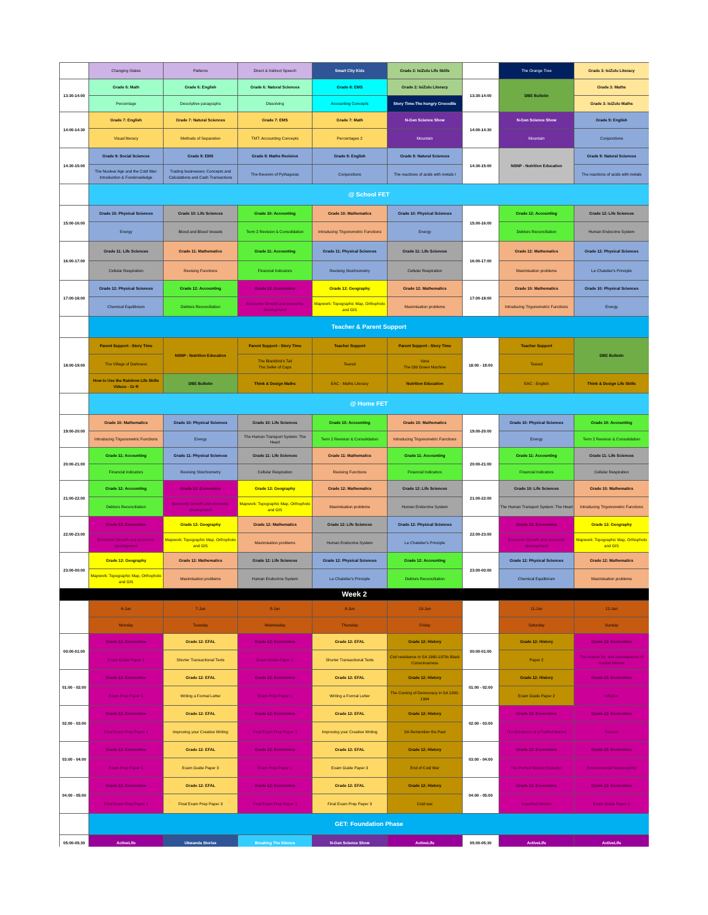| | Changing States | Patterns | Direct & Indirect Speech | Smart City Kids | Grade 2: IsiZulu Life Skills | | The Orange Tree | Grade 3: IsiZulu Literacy |
| 13:30-14:00 | Grade 6: Math | Grade 6: English | Grade 6: Natural Sciences | Grade 8: EMS | Grade 2: IsiZulu Literacy | 13:30-14:00 | DBE Bulletin | Grade 3: Maths |
| | Percentage | Descriptive paragraphs | Dissolving | Accounting Concepts | Story Time-The hungry Crocodile | | | Grade 3: IsiZulu Maths |
| 14:00-14:30 | Grade 7: English | Grade 7: Natural Sciences | Grade 7: EMS | Grade 7: Math | N-Gen Science Show | 14:00-14:30 | N-Gen Science Show | Grade 9: English |
| | Visual literacy | Methods of Separation | TMT: Accounting Concepts | Percentages 2 | Mountain | | Mountain | Conjunctions |
| 14:30-15:00 | Grade 9: Social Sciences | Grade 9: EMS | Grade 9: Maths Revision | Grade 9: English | Grade 9: Natural Sciences | 14:30-15:00 | NSNP - Nutrition Education | Grade 9: Natural Sciences |
| | The Nuclear Age and the Cold War: Introduction & Foreknowledge | Trading businesses: Concepts and Calculations and Cash Transactions | The theorem of Pythagoras | Conjunctions | The reactions of acids with metals I | | | The reactions of acids with metals |
| | @ School FET | | | | | | | |
| 15:00-16:00 | Grade 10: Physical Sciences | Grade 10: Life Sciences | Grade 10: Accounting | Grade 10: Mathematics | Grade 10: Physical Sciences | 15:00-16:00 | Grade 12: Accounting | Grade 12: Life Sciences |
| | Energy | Blood and Blood Vessels | Term 2 Revision & Consolidation | Introducing Trigonometric Functions | Energy | | Debtors Reconciliation | Human Endocrine System |
| 16:00-17:00 | Grade 11: Life Sciences | Grade 11: Mathematics | Grade 11: Accounting | Grade 11: Physical Sciences | Grade 11: Life Sciences | 16:00-17:00 | Grade 12: Mathematics | Grade 12: Physical Sciences |
| | Cellular Respiration | Revising Functions | Financial Indicators | Revising Stoichiometry | Cellular Respiration | | Maximisation problems | Le Chatelier's Principle |
| 17:00-18:00 | Grade 12: Physical Sciences | Grade 12: Accounting | Grade 12: Economics | Grade 12: Geography | Grade 12: Mathematics | 17:00-18:00 | Grade 10: Mathematics | Grade 10: Physical Sciences |
| | Chemical Equilibrium | Debtors Reconciliation | Economic Growth and economic development | Mapwork: Topographic Map, Orthophoto and GIS | Maximisation problems | | Introducing Trigonometric Functions | Energy |
| | Teacher & Parent Support | | | | | | | |
| 18:00-19:00 | Parent Support - Story Time | NSNP - Nutrition Education | Parent Support - Story Time | Teacher Support | Parent Support - Story Time | 18:00 - 19:00 | Teacher Support | DBE Bulletin |
| | The Village of Darkness | | The Blackbird's Tail The Seller of Caps | Teared | Vava The Old Green Machine | | Teared | |
| | How to Use the Rainbow Life Skills Videos - Gr R | DBE Bulletin | Think & Design Maths | EAC - Maths Literacy | Nutrition Education | | EAC - English | Think & Design Life Skills |
| | @ Home FET | | | | | | | |
| 19:00-20:00 | Grade 10: Mathematics | Grade 10: Physical Sciences | Grade 10: Life Sciences | Grade 10: Accounting | Grade 10: Mathematics | 19:00-20:00 | Grade 10: Physical Sciences | Grade 10: Accounting |
| | Introducing Trigonometric Functions | Energy | The Human Transport System: The Heart | Term 2 Revision & Consolidation | Introducing Trigonometric Functions | | Energy | Term 2 Revision & Consolidation |
| 20:00-21:00 | Grade 11: Accounting | Grade 11: Physical Sciences | Grade 11: Life Sciences | Grade 11: Mathematics | Grade 11: Accounting | 20:00-21:00 | Grade 11: Accounting | Grade 11: Life Sciences |
| | Financial Indicators | Revising Stoichiometry | Cellular Respiration | Revising Functions | Financial Indicators | | Financial Indicators | Cellular Respiration |
| 21:00-22:00 | Grade 12: Accounting | Grade 12: Economics | Grade 12: Geography | Grade 12: Mathematics | Grade 12: Life Sciences | 21:00-22:00 | Grade 10: Life Sciences | Grade 10: Mathematics |
| | Debtors Reconciliation | Economic Growth and economic development | Mapwork: Topographic Map, Orthophoto and GIS | Maximisation problems | Human Endocrine System | | The Human Transport System: The Heart | Introducing Trigonometric Functions |
| 22:00-23:00 | Grade 12: Economics | Grade 12: Geography | Grade 12: Mathematics | Grade 12: Life Sciences | Grade 12: Physical Sciences | 22:00-23:00 | Grade 12: Economics | Grade 12: Geography |
| | Economic Growth and economic development | Mapwork: Topographic Map, Orthophoto and GIS | Maximisation problems | Human Endocrine System | Le Chatelier's Principle | | Economic Growth and economic development | Mapwork: Topographic Map, Orthophoto and GIS |
| 23:00-00:00 | Grade 12: Geography | Grade 12: Mathematics | Grade 12: Life Sciences | Grade 12: Physical Sciences | Grade 12: Accounting | 23:00-00:00 | Grade 12: Physical Sciences | Grade 12: Mathematics |
| | Mapwork: Topographic Map, Orthophoto and GIS | Maximisation problems | Human Endocrine System | Le Chatelier's Principle | Debtors Reconciliation | | Chemical Equilibrium | Maximisation problems |
| Week 2 | | | | | | | | |
| | 6-Jun | 7-Jun | 8-Jun | 9-Jun | 10-Jun | | 11-Jun | 12-Jun |
| | Monday | Tuesday | Wednesday | Thursday | Friday | | Saturday | Sunday |
| 00:00-01:00 | Grade 12: Economics | Grade 12: EFAL | Grade 12: Economics | Grade 12: EFAL | Grade 12: History | 00:00-01:00 | Grade 12: History | Grade 12: Economics |
| | Exam Guide Paper 1 | Shorter Transactional Texts | Exam Guide Paper 1 | Shorter Transactional Texts | Civil resistance in SA 1960-1970s Black Consciousness | | Paper 2 | The reason for, and consequence of market failures |
| 01:00 - 02:00 | Grade 12: Economics | Grade 12: EFAL | Grade 12: Economics | Grade 12: EFAL | Grade 12: History | 01:00 - 02:00 | Grade 12: History | Grade 12: Economics |
| | Exam Prep Paper 1 | Writing a Formal Letter | Exam Prep Paper 1 | Writing a Formal Letter | The Coming of Democracy in SA 1990-1994 | | Exam Guide Paper 2 | Inflation |
| 02:00 - 03:00 | Grade 12: Economics | Grade 12: EFAL | Grade 12: Economics | Grade 12: EFAL | Grade 12: History | 02:00 - 03:00 | Grade 12: Economics | Grade 12: Economics |
| | Final Exam Prep Paper 1 | Improving your Creative Writing | Final Exam Prep Paper 1 | Improving your Creative Writing | SA Remember the Past | | The Dynamics of a Perfect Market | Tourism |
| 03:00 - 04:00 | Grade 12: Economics | Grade 12: EFAL | Grade 12: Economics | Grade 12: EFAL | Grade 12: History | 03:00 - 04:00 | Grade 12: Economics | Grade 12: Economics |
| | Exam Prep Paper 1 | Exam Guide Paper 3 | Exam Prep Paper 1 | Exam Guide Paper 3 | End of Cold War | | The Perfect Market (Industry) | Environmental Sustainability |
| 04:00 - 05:00 | Grade 12: Economics | Grade 12: EFAL | Grade 12: Economics | Grade 12: EFAL | Grade 12: History | 04:00 - 05:00 | Grade 12: Economics | Grade 12: Economics |
| | Final Exam Prep Paper 1 | Final Exam Prep Paper 3 | Final Exam Prep Paper 1 | Final Exam Prep Paper 3 | Cold war | | Imperfect Market | Exam Guide Paper 2 |
| | GET: Foundation Phase | | | | | | | |
| 05:00-05:30 | ActiveLife | Ukwanda Stories | Breaking The Silence | N-Gen Science Show | ActiveLife | 05:00-05:30 | ActiveLife | ActiveLife |